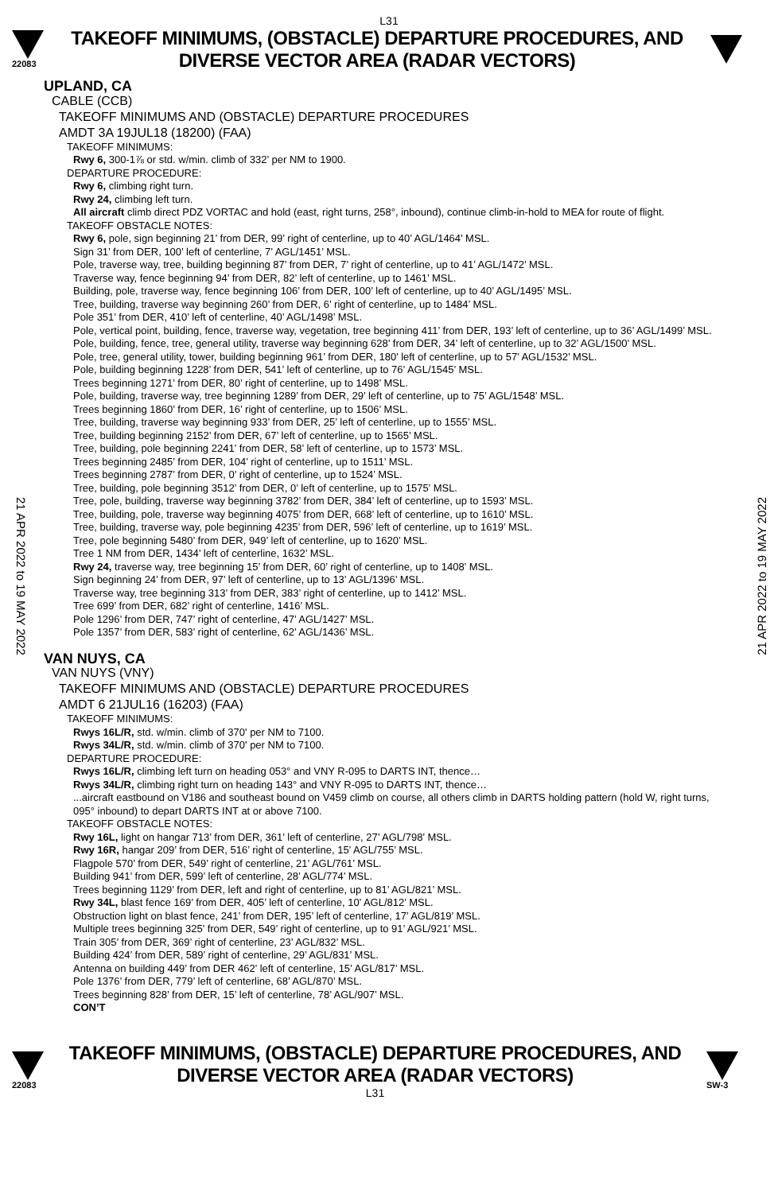L31
22083
TAKEOFF MINIMUMS, (OBSTACLE) DEPARTURE PROCEDURES, AND
DIVERSE VECTOR AREA (RADAR VECTORS)
21 APR 2022 to 19 MAY 2022
21 APR 2022 to 19 MAY 2022
UPLAND, CA
CABLE (CCB)
TAKEOFF MINIMUMS AND (OBSTACLE) DEPARTURE PROCEDURES
AMDT 3A 19JUL18 (18200) (FAA)
TAKEOFF MINIMUMS:
Rwy 6, 300-1⅞ or std. w/min. climb of 332’ per NM to 1900.
DEPARTURE PROCEDURE:
Rwy 6, climbing right turn.
Rwy 24, climbing left turn.
All aircraft climb direct PDZ VORTAC and hold (east, right turns, 258°, inbound), continue climb-in-hold to MEA for route of flight.
TAKEOFF OBSTACLE NOTES:
Rwy 6, pole, sign beginning 21’ from DER, 99’ right of centerline, up to 40’ AGL/1464’ MSL.
Sign 31’ from DER, 100’ left of centerline, 7’ AGL/1451’ MSL.
Pole, traverse way, tree, building beginning 87’ from DER, 7’ right of centerline, up to 41’ AGL/1472’ MSL.
Traverse way, fence beginning 94’ from DER, 82’ left of centerline, up to 1461’ MSL.
Building, pole, traverse way, fence beginning 106’ from DER, 100’ left of centerline, up to 40’ AGL/1495’ MSL.
Tree, building, traverse way beginning 260’ from DER, 6’ right of centerline, up to 1484’ MSL.
Pole 351’ from DER, 410’ left of centerline, 40’ AGL/1498’ MSL.
Pole, vertical point, building, fence, traverse way, vegetation, tree beginning 411’ from DER, 193’ left of centerline, up to 36’ AGL/1499’ MSL.
Pole, building, fence, tree, general utility, traverse way beginning 628’ from DER, 34’ left of centerline, up to 32’ AGL/1500’ MSL.
Pole, tree, general utility, tower, building beginning 961’ from DER, 180’ left of centerline, up to 57’ AGL/1532’ MSL.
Pole, building beginning 1228’ from DER, 541’ left of centerline, up to 76’ AGL/1545’ MSL.
Trees beginning 1271’ from DER, 80’ right of centerline, up to 1498’ MSL.
Pole, building, traverse way, tree beginning 1289’ from DER, 29’ left of centerline, up to 75’ AGL/1548’ MSL.
Trees beginning 1860’ from DER, 16’ right of centerline, up to 1506’ MSL.
Tree, building, traverse way beginning 933’ from DER, 25’ left of centerline, up to 1555’ MSL.
Tree, building beginning 2152’ from DER, 67’ left of centerline, up to 1565’ MSL.
Tree, building, pole beginning 2241’ from DER, 58’ left of centerline, up to 1573’ MSL.
Trees beginning 2485’ from DER, 104’ right of centerline, up to 1511’ MSL.
Trees beginning 2787’ from DER, 0’ right of centerline, up to 1524’ MSL.
Tree, building, pole beginning 3512’ from DER, 0’ left of centerline, up to 1575’ MSL.
Tree, pole, building, traverse way beginning 3782’ from DER, 384’ left of centerline, up to 1593’ MSL.
Tree, building, pole, traverse way beginning 4075’ from DER, 668’ left of centerline, up to 1610’ MSL.
Tree, building, traverse way, pole beginning 4235’ from DER, 596’ left of centerline, up to 1619’ MSL.
Tree, pole beginning 5480’ from DER, 949’ left of centerline, up to 1620’ MSL.
Tree 1 NM from DER, 1434’ left of centerline, 1632’ MSL.
Rwy 24, traverse way, tree beginning 15’ from DER, 60’ right of centerline, up to 1408’ MSL.
Sign beginning 24’ from DER, 97’ left of centerline, up to 13’ AGL/1396’ MSL.
Traverse way, tree beginning 313’ from DER, 383’ right of centerline, up to 1412’ MSL.
Tree 699’ from DER, 682’ right of centerline, 1416’ MSL.
Pole 1296’ from DER, 747’ right of centerline, 47’ AGL/1427’ MSL.
Pole 1357’ from DER, 583’ right of centerline, 62’ AGL/1436’ MSL.
VAN NUYS, CA
VAN NUYS (VNY)
TAKEOFF MINIMUMS AND (OBSTACLE) DEPARTURE PROCEDURES
AMDT 6 21JUL16 (16203) (FAA)
TAKEOFF MINIMUMS:
Rwys 16L/R, std. w/min. climb of 370' per NM to 7100.
Rwys 34L/R, std. w/min. climb of 370' per NM to 7100.
DEPARTURE PROCEDURE:
Rwys 16L/R, climbing left turn on heading 053° and VNY R-095 to DARTS INT, thence…
Rwys 34L/R, climbing right turn on heading 143° and VNY R-095 to DARTS INT, thence…
...aircraft eastbound on V186 and southeast bound on V459 climb on course, all others climb in DARTS holding pattern (hold W, right turns, 095° inbound) to depart DARTS INT at or above 7100.
TAKEOFF OBSTACLE NOTES:
Rwy 16L, light on hangar 713’ from DER, 361’ left of centerline, 27’ AGL/798’ MSL.
Rwy 16R, hangar 209’ from DER, 516’ right of centerline, 15’ AGL/755’ MSL.
Flagpole 570’ from DER, 549’ right of centerline, 21’ AGL/761’ MSL.
Building 941’ from DER, 599’ left of centerline, 28’ AGL/774’ MSL.
Trees beginning 1129’ from DER, left and right of centerline, up to 81’ AGL/821’ MSL.
Rwy 34L, blast fence 169’ from DER, 405’ left of centerline, 10’ AGL/812’ MSL.
Obstruction light on blast fence, 241’ from DER, 195’ left of centerline, 17’ AGL/819’ MSL.
Multiple trees beginning 325’ from DER, 549’ right of centerline, up to 91’ AGL/921’ MSL.
Train 305’ from DER, 369’ right of centerline, 23’ AGL/832’ MSL.
Building 424’ from DER, 589’ right of centerline, 29’ AGL/831’ MSL.
Antenna on building 449’ from DER 462’ left of centerline, 15’ AGL/817’ MSL.
Pole 1376’ from DER, 779’ left of centerline, 68’ AGL/870’ MSL.
Trees beginning 828’ from DER, 15’ left of centerline, 78’ AGL/907’ MSL.
CON’T
22083
TAKEOFF MINIMUMS, (OBSTACLE) DEPARTURE PROCEDURES, AND
DIVERSE VECTOR AREA (RADAR VECTORS)
L31
SW-3